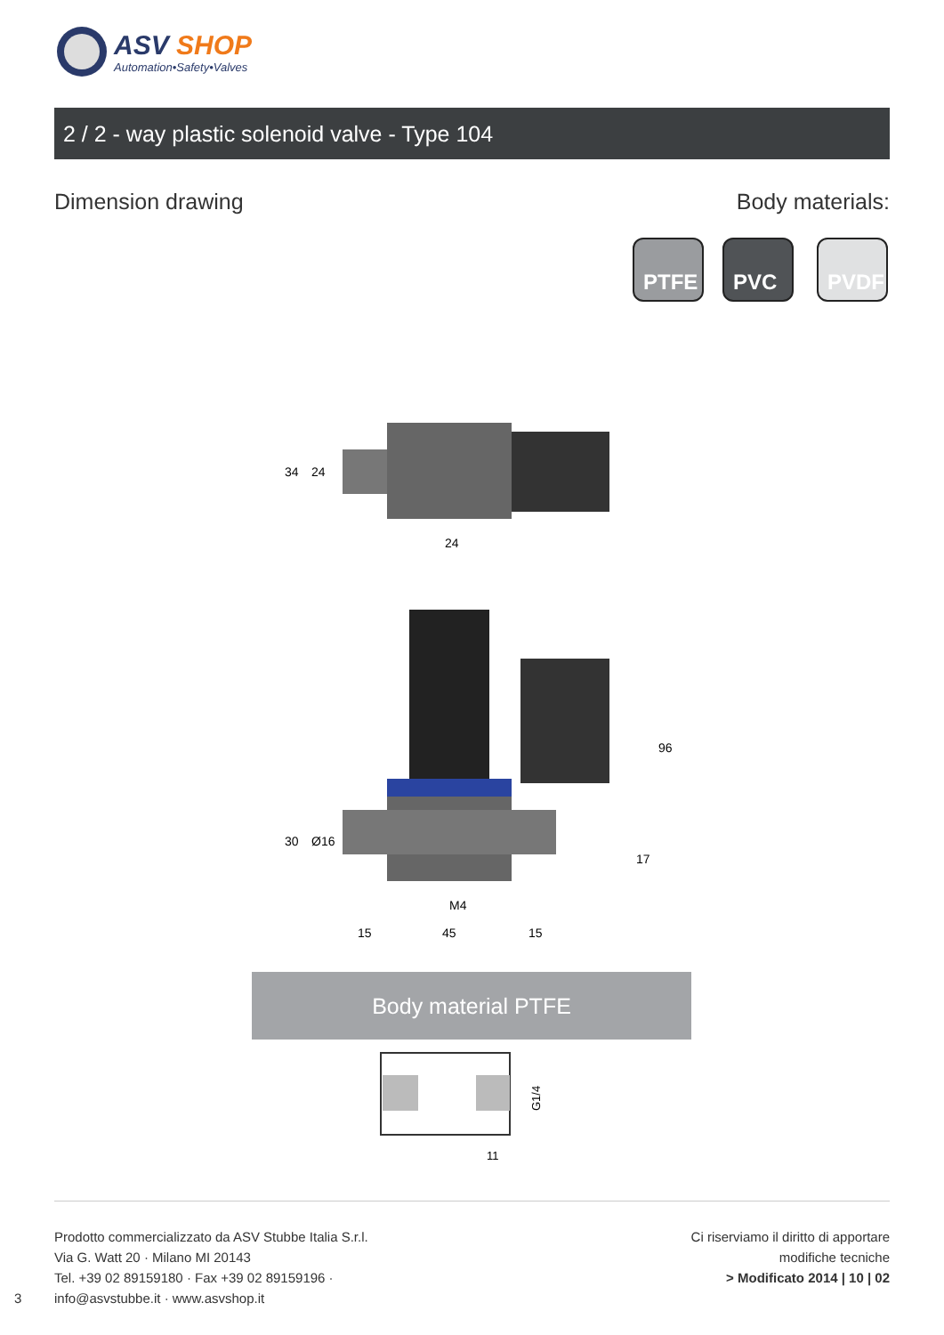ASV SHOP
Automation•Safety•Valves
2 / 2 - way plastic solenoid valve - Type 104
Dimension drawing Body materials:
PTFE PVC PVDF
24
M4
15
45
15
96
17
30
Ø16
34
24
Body material PTFE
G1/4
11
Prodotto commercializzato da ASV Stubbe Italia S.r.l.
Via G. Watt 20 · Milano MI 20143
Tel. +39 02 89159180 · Fax +39 02 89159196 ·
info@asvstubbe.it · www.asvshop.it
3
Ci riserviamo il diritto di apportare
modifiche tecniche
> Modificato 2014 | 10 | 02